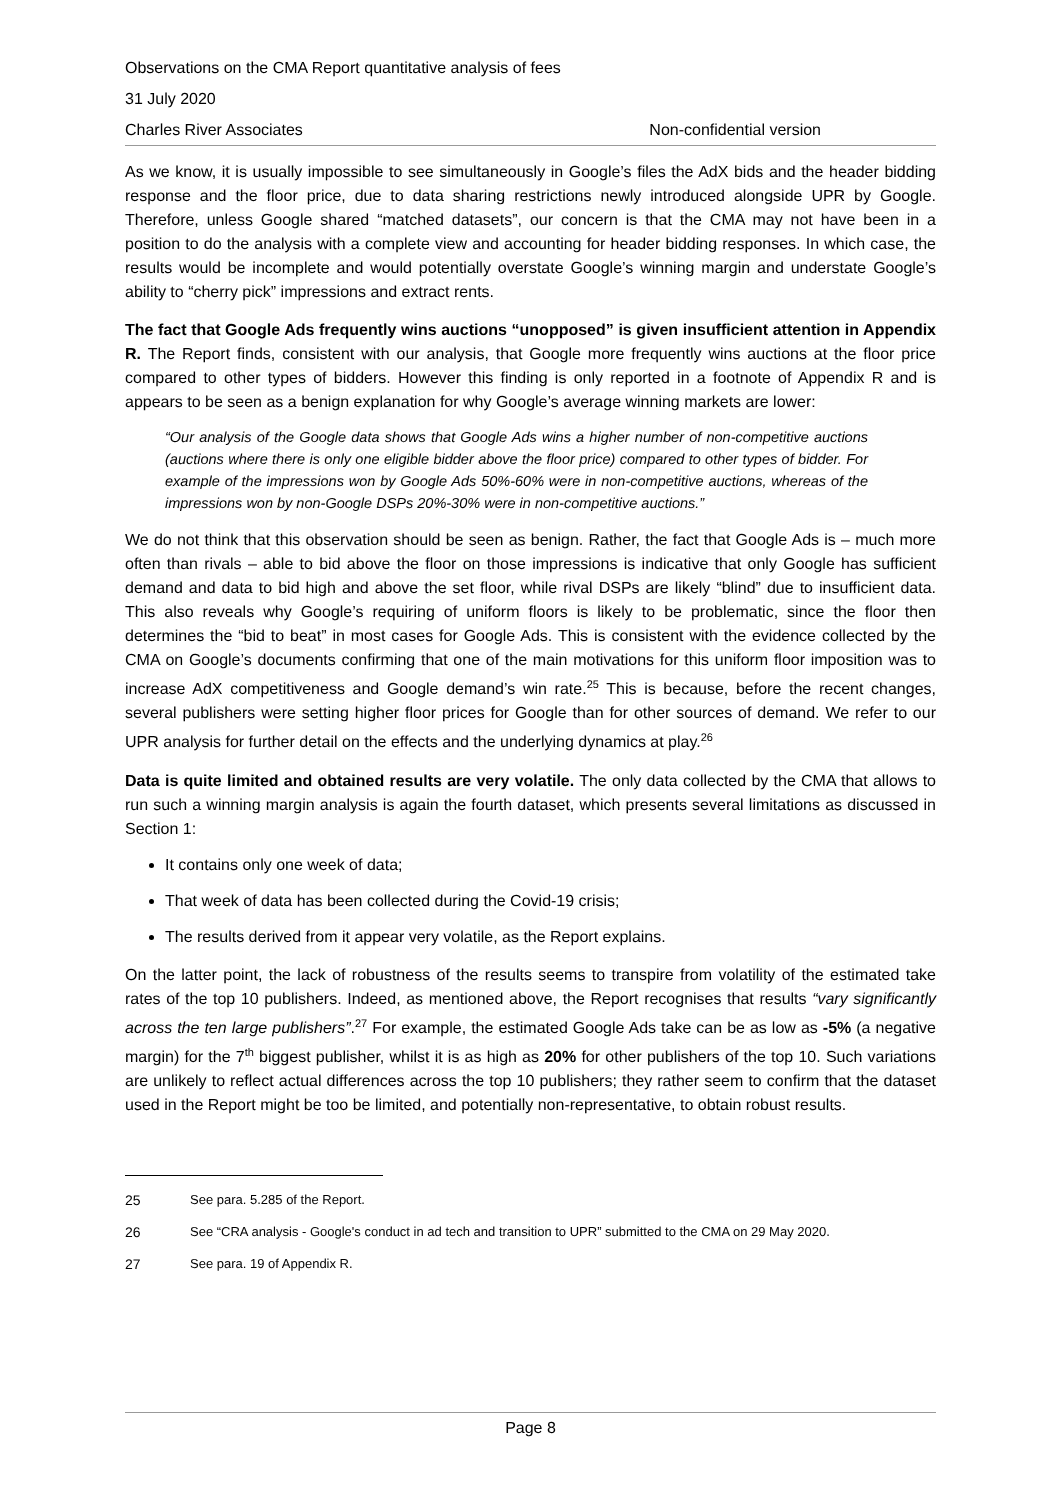Observations on the CMA Report quantitative analysis of fees
31 July 2020
Charles River Associates Non-confidential version
As we know, it is usually impossible to see simultaneously in Google’s files the AdX bids and the header bidding response and the floor price, due to data sharing restrictions newly introduced alongside UPR by Google. Therefore, unless Google shared “matched datasets”, our concern is that the CMA may not have been in a position to do the analysis with a complete view and accounting for header bidding responses. In which case, the results would be incomplete and would potentially overstate Google’s winning margin and understate Google’s ability to “cherry pick” impressions and extract rents.
The fact that Google Ads frequently wins auctions “unopposed” is given insufficient attention in Appendix R. The Report finds, consistent with our analysis, that Google more frequently wins auctions at the floor price compared to other types of bidders. However this finding is only reported in a footnote of Appendix R and is appears to be seen as a benign explanation for why Google’s average winning markets are lower:
“Our analysis of the Google data shows that Google Ads wins a higher number of non-competitive auctions (auctions where there is only one eligible bidder above the floor price) compared to other types of bidder. For example of the impressions won by Google Ads 50%-60% were in non-competitive auctions, whereas of the impressions won by non-Google DSPs 20%-30% were in non-competitive auctions.”
We do not think that this observation should be seen as benign. Rather, the fact that Google Ads is – much more often than rivals – able to bid above the floor on those impressions is indicative that only Google has sufficient demand and data to bid high and above the set floor, while rival DSPs are likely “blind” due to insufficient data. This also reveals why Google’s requiring of uniform floors is likely to be problematic, since the floor then determines the “bid to beat” in most cases for Google Ads. This is consistent with the evidence collected by the CMA on Google’s documents confirming that one of the main motivations for this uniform floor imposition was to increase AdX competitiveness and Google demand’s win rate.<sup>25</sup> This is because, before the recent changes, several publishers were setting higher floor prices for Google than for other sources of demand. We refer to our UPR analysis for further detail on the effects and the underlying dynamics at play.<sup>26</sup>
Data is quite limited and obtained results are very volatile. The only data collected by the CMA that allows to run such a winning margin analysis is again the fourth dataset, which presents several limitations as discussed in Section 1:
It contains only one week of data;
That week of data has been collected during the Covid-19 crisis;
The results derived from it appear very volatile, as the Report explains.
On the latter point, the lack of robustness of the results seems to transpire from volatility of the estimated take rates of the top 10 publishers. Indeed, as mentioned above, the Report recognises that results “vary significantly across the ten large publishers”.<sup>27</sup> For example, the estimated Google Ads take can be as low as -5% (a negative margin) for the 7<sup>th</sup> biggest publisher, whilst it is as high as 20% for other publishers of the top 10. Such variations are unlikely to reflect actual differences across the top 10 publishers; they rather seem to confirm that the dataset used in the Report might be too be limited, and potentially non-representative, to obtain robust results.
25 See para. 5.285 of the Report.
26 See “CRA analysis - Google's conduct in ad tech and transition to UPR” submitted to the CMA on 29 May 2020.
27 See para. 19 of Appendix R.
Page 8